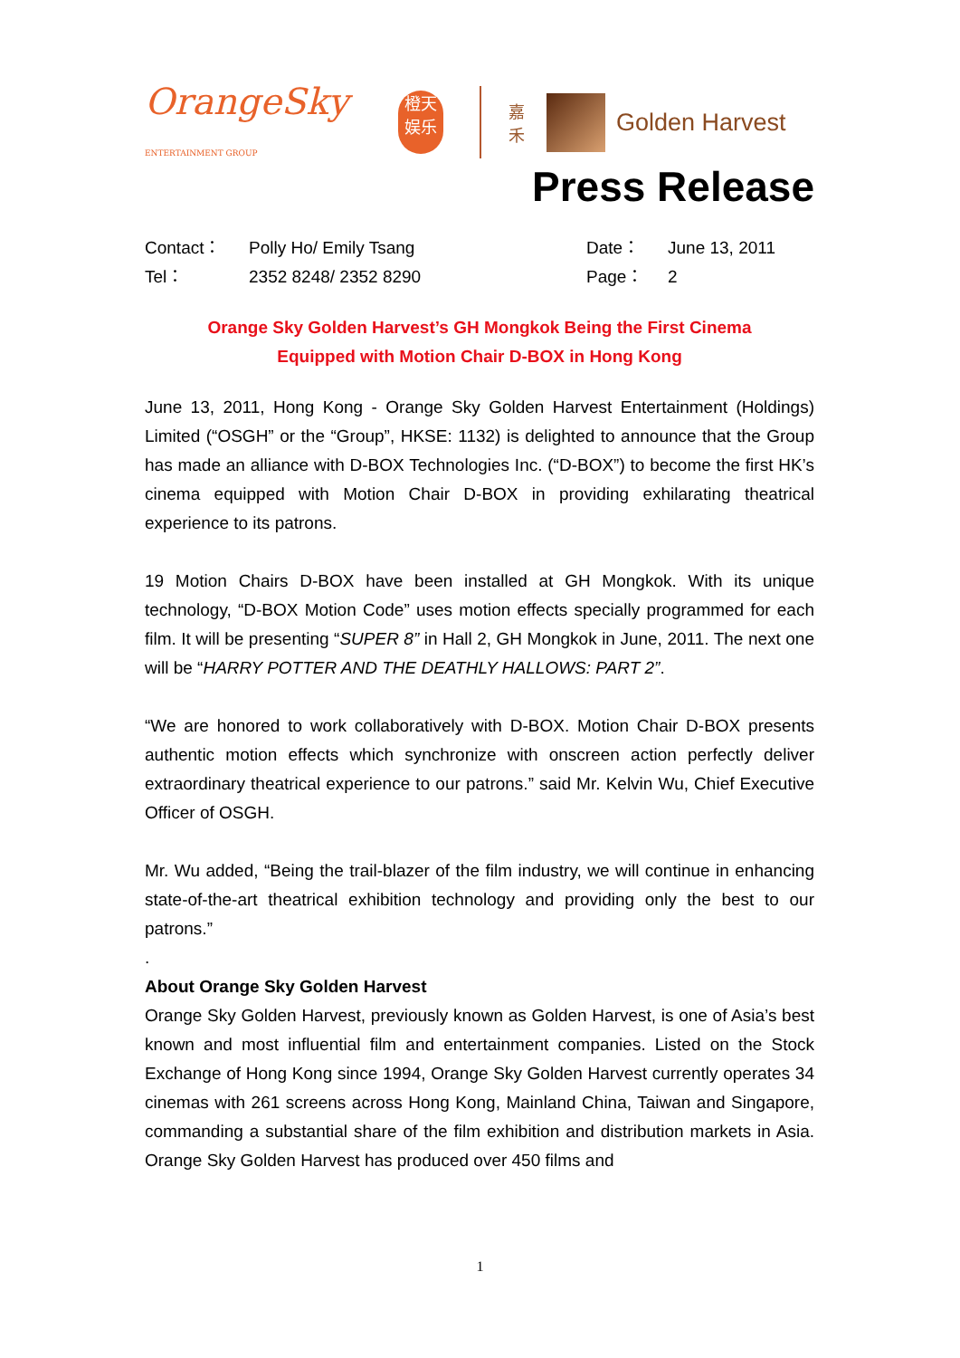OrangeSky
ENTERTAINMENT GROUP
橙天
娱乐
嘉
禾
Golden Harvest
Press Release
Contact：
Tel：
Polly Ho/ Emily Tsang
2352 8248/ 2352 8290
Date：
Page：
June 13, 2011
2
Orange Sky Golden Harvest’s GH Mongkok Being the First Cinema
Equipped with Motion Chair D-BOX in Hong Kong
June 13, 2011, Hong Kong - Orange Sky Golden Harvest Entertainment (Holdings) Limited (“OSGH” or the “Group”, HKSE: 1132) is delighted to announce that the Group has made an alliance with D-BOX Technologies Inc. (“D-BOX”) to become the first HK’s cinema equipped with Motion Chair D-BOX in providing exhilarating theatrical experience to its patrons.
19 Motion Chairs D-BOX have been installed at GH Mongkok. With its unique technology, “D-BOX Motion Code” uses motion effects specially programmed for each film. It will be presenting “SUPER 8” in Hall 2, GH Mongkok in June, 2011. The next one will be “HARRY POTTER AND THE DEATHLY HALLOWS: PART 2”.
“We are honored to work collaboratively with D-BOX. Motion Chair D-BOX presents authentic motion effects which synchronize with onscreen action perfectly deliver extraordinary theatrical experience to our patrons.” said Mr. Kelvin Wu, Chief Executive Officer of OSGH.
Mr. Wu added, “Being the trail-blazer of the film industry, we will continue in enhancing state-of-the-art theatrical exhibition technology and providing only the best to our patrons.”
.
About Orange Sky Golden Harvest
Orange Sky Golden Harvest, previously known as Golden Harvest, is one of Asia’s best known and most influential film and entertainment companies. Listed on the Stock Exchange of Hong Kong since 1994, Orange Sky Golden Harvest currently operates 34 cinemas with 261 screens across Hong Kong, Mainland China, Taiwan and Singapore, commanding a substantial share of the film exhibition and distribution markets in Asia. Orange Sky Golden Harvest has produced over 450 films and
1